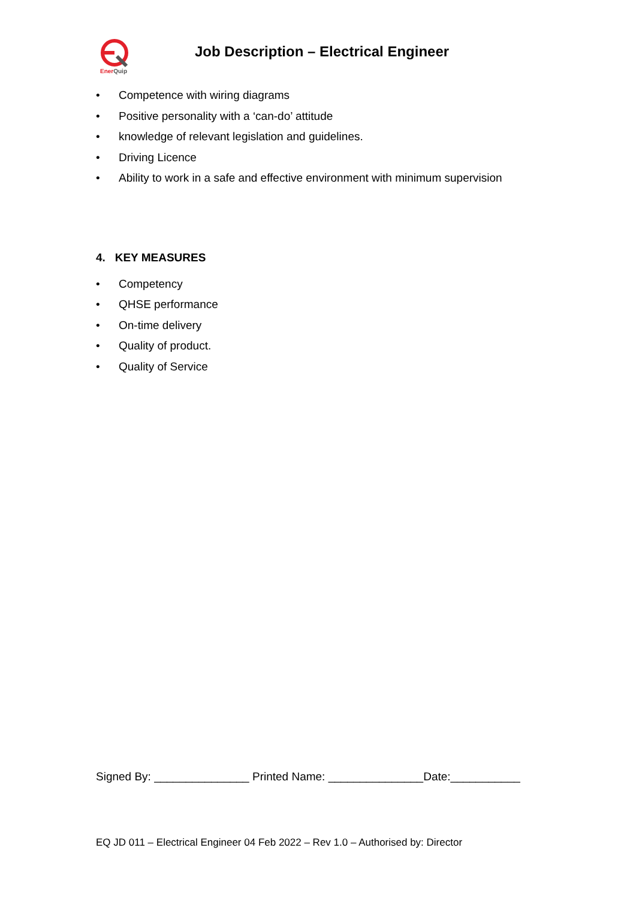EnerQuip
Job Description – Electrical Engineer
• Competence with wiring diagrams
• Positive personality with a ‘can-do’ attitude
• knowledge of relevant legislation and guidelines.
• Driving Licence
• Ability to work in a safe and effective environment with minimum supervision
4. KEY MEASURES
• Competency
• QHSE performance
• On-time delivery
• Quality of product.
• Quality of Service
Signed By: _______________ Printed Name: _______________Date:___________
EQ JD 011 – Electrical Engineer 04 Feb 2022 – Rev 1.0 – Authorised by: Director